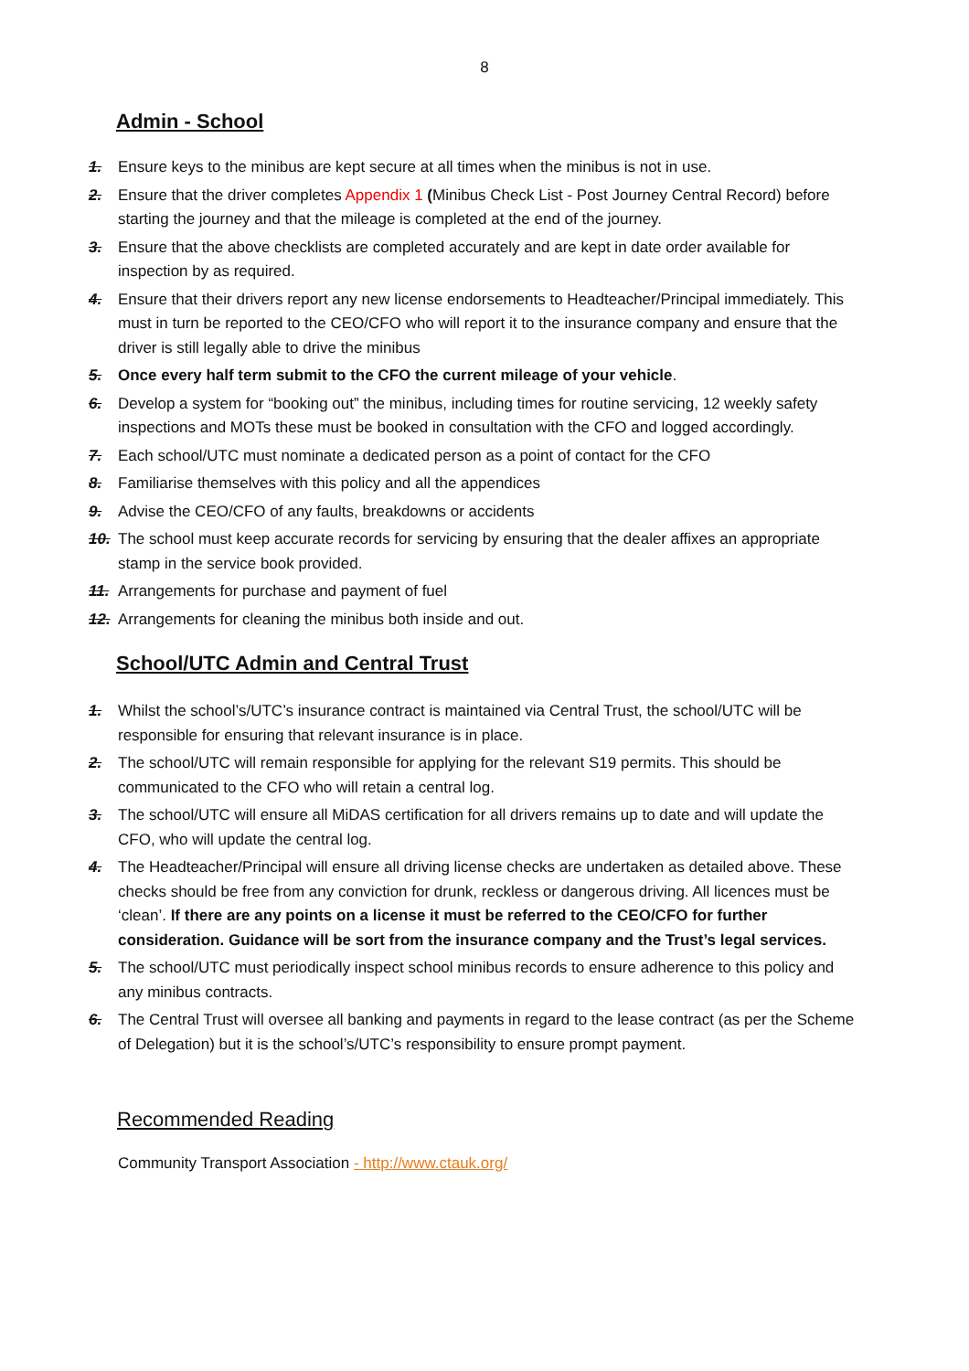8
Admin - School
1. Ensure keys to the minibus are kept secure at all times when the minibus is not in use.
2. Ensure that the driver completes Appendix 1 (Minibus Check List - Post Journey Central Record) before starting the journey and that the mileage is completed at the end of the journey.
3. Ensure that the above checklists are completed accurately and are kept in date order available for inspection by as required.
4. Ensure that their drivers report any new license endorsements to Headteacher/Principal immediately. This must in turn be reported to the CEO/CFO who will report it to the insurance company and ensure that the driver is still legally able to drive the minibus
5. Once every half term submit to the CFO the current mileage of your vehicle.
6. Develop a system for “booking out” the minibus, including times for routine servicing, 12 weekly safety inspections and MOTs these must be booked in consultation with the CFO and logged accordingly.
7. Each school/UTC must nominate a dedicated person as a point of contact for the CFO
8. Familiarise themselves with this policy and all the appendices
9. Advise the CEO/CFO of any faults, breakdowns or accidents
10. The school must keep accurate records for servicing by ensuring that the dealer affixes an appropriate stamp in the service book provided.
11. Arrangements for purchase and payment of fuel
12. Arrangements for cleaning the minibus both inside and out.
School/UTC Admin and Central Trust
1. Whilst the school’s/UTC’s insurance contract is maintained via Central Trust, the school/UTC will be responsible for ensuring that relevant insurance is in place.
2. The school/UTC will remain responsible for applying for the relevant S19 permits. This should be communicated to the CFO who will retain a central log.
3. The school/UTC will ensure all MiDAS certification for all drivers remains up to date and will update the CFO, who will update the central log.
4. The Headteacher/Principal will ensure all driving license checks are undertaken as detailed above. These checks should be free from any conviction for drunk, reckless or dangerous driving. All licences must be ‘clean’. If there are any points on a license it must be referred to the CEO/CFO for further consideration. Guidance will be sort from the insurance company and the Trust’s legal services.
5. The school/UTC must periodically inspect school minibus records to ensure adherence to this policy and any minibus contracts.
6. The Central Trust will oversee all banking and payments in regard to the lease contract (as per the Scheme of Delegation) but it is the school’s/UTC’s responsibility to ensure prompt payment.
Recommended Reading
Community Transport Association - http://www.ctauk.org/